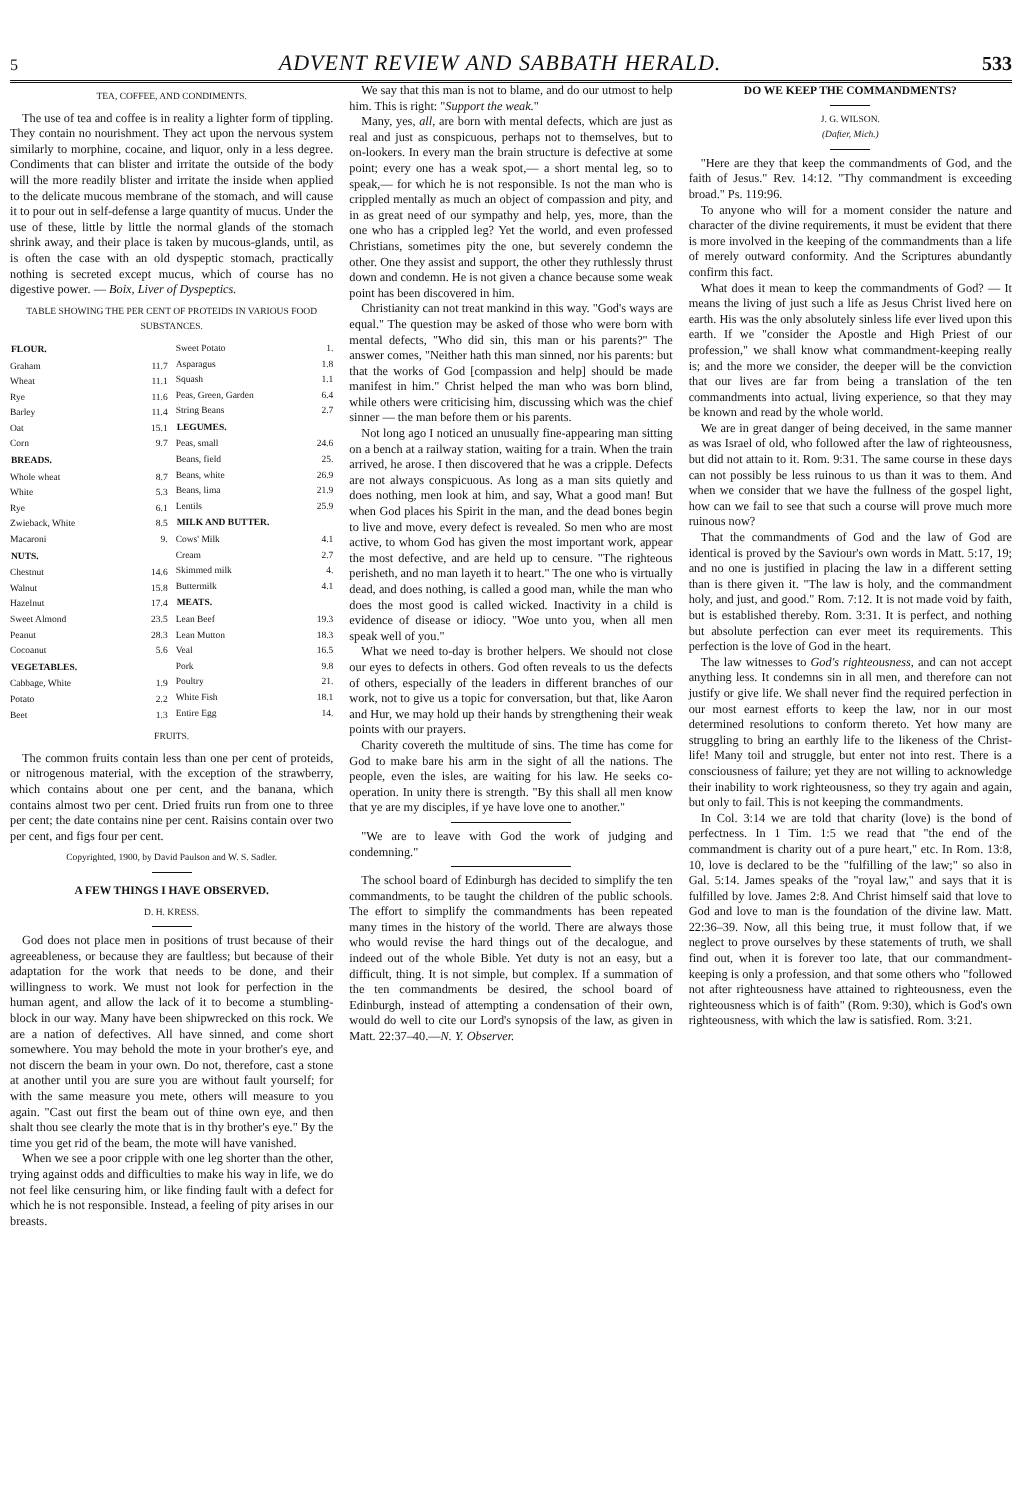5 ADVENT REVIEW AND SABBATH HERALD. 533
TEA, COFFEE, AND CONDIMENTS.
The use of tea and coffee is in reality a lighter form of tippling. They contain no nourishment. They act upon the nervous system similarly to morphine, cocaine, and liquor, only in a less degree. Condiments that can blister and irritate the outside of the body will the more readily blister and irritate the inside when applied to the delicate mucous membrane of the stomach, and will cause it to pour out in self-defense a large quantity of mucus. Under the use of these, little by little the normal glands of the stomach shrink away, and their place is taken by mucous-glands, until, as is often the case with an old dyspeptic stomach, practically nothing is secreted except mucus, which of course has no digestive power. — Boix, Liver of Dyspeptics.
TABLE SHOWING THE PER CENT OF PROTEIDS IN VARIOUS FOOD SUBSTANCES.
| FLOUR. | |
| --- | --- |
| Graham | 11.7 |
| Wheat | 11.1 |
| Rye | 11.6 |
| Barley | 11.4 |
| Oat | 15.1 |
| Corn | 9.7 |
| BREADS. | |
| Whole wheat | 8.7 |
| White | 5.3 |
| Rye | 6.1 |
| Zwieback, White | 8.5 |
| Macaroni | 9. |
| NUTS. | |
| Chestnut | 14.6 |
| Walnut | 15.8 |
| Hazelnut | 17.4 |
| Sweet Almond | 23.5 |
| Peanut | 28.3 |
| Cocoanut | 5.6 |
| VEGETABLES. | |
| Cabbage, White | 1.9 |
| Potato | 2.2 |
| Beet | 1.3 |
| Sweet Potato | 1. |
| Asparagus | 1.8 |
| Squash | 1.1 |
| Peas, Green, Garden | 6.4 |
| String Beans | 2.7 |
| LEGUMES. | |
| Peas, small | 24.6 |
| Beans, field | 25. |
| Beans, white | 26.9 |
| Beans, lima | 21.9 |
| Lentils | 25.9 |
| MILK AND BUTTER. | |
| Cows' Milk | 4.1 |
| Cream | 2.7 |
| Skimmed milk | 4. |
| Buttermilk | 4.1 |
| MEATS. | |
| Lean Beef | 19.3 |
| Lean Mutton | 18.3 |
| Veal | 16.5 |
| Pork | 9.8 |
| Poultry | 21. |
| White Fish | 18.1 |
| Entire Egg | 14. |
FRUITS.
The common fruits contain less than one per cent of proteids, or nitrogenous material, with the exception of the strawberry, which contains about one per cent, and the banana, which contains almost two per cent. Dried fruits run from one to three per cent; the date contains nine per cent. Raisins contain over two per cent, and figs four per cent.
Copyrighted, 1900, by David Paulson and W. S. Sadler.
A FEW THINGS I HAVE OBSERVED.
D. H. KRESS.
God does not place men in positions of trust because of their agreeableness, or because they are faultless; but because of their adaptation for the work that needs to be done, and their willingness to work. We must not look for perfection in the human agent, and allow the lack of it to become a stumbling-block in our way. Many have been shipwrecked on this rock. We are a nation of defectives. All have sinned, and come short somewhere. You may behold the mote in your brother's eye, and not discern the beam in your own. Do not, therefore, cast a stone at another until you are sure you are without fault yourself; for with the same measure you mete, others will measure to you again. "Cast out first the beam out of thine own eye, and then shalt thou see clearly the mote that is in thy brother's eye." By the time you get rid of the beam, the mote will have vanished.
When we see a poor cripple with one leg shorter than the other, trying against odds and difficulties to make his way in life, we do not feel like censuring him, or like finding fault with a defect for which he is not responsible. Instead, a feeling of pity arises in our breasts.
We say that this man is not to blame, and do our utmost to help him. This is right: "Support the weak."
Many, yes, all, are born with mental defects, which are just as real and just as conspicuous, perhaps not to themselves, but to on-lookers. In every man the brain structure is defective at some point; every one has a weak spot,— a short mental leg, so to speak,— for which he is not responsible. Is not the man who is crippled mentally as much an object of compassion and pity, and in as great need of our sympathy and help, yes, more, than the one who has a crippled leg? Yet the world, and even professed Christians, sometimes pity the one, but severely condemn the other. One they assist and support, the other they ruthlessly thrust down and condemn. He is not given a chance because some weak point has been discovered in him.
Christianity can not treat mankind in this way. "God's ways are equal." The question may be asked of those who were born with mental defects, "Who did sin, this man or his parents?" The answer comes, "Neither hath this man sinned, nor his parents: but that the works of God [compassion and help] should be made manifest in him." Christ helped the man who was born blind, while others were criticising him, discussing which was the chief sinner — the man before them or his parents.
Not long ago I noticed an unusually fine-appearing man sitting on a bench at a railway station, waiting for a train. When the train arrived, he arose. I then discovered that he was a cripple. Defects are not always conspicuous. As long as a man sits quietly and does nothing, men look at him, and say, What a good man! But when God places his Spirit in the man, and the dead bones begin to live and move, every defect is revealed. So men who are most active, to whom God has given the most important work, appear the most defective, and are held up to censure. "The righteous perisheth, and no man layeth it to heart." The one who is virtually dead, and does nothing, is called a good man, while the man who does the most good is called wicked. Inactivity in a child is evidence of disease or idiocy. "Woe unto you, when all men speak well of you."
What we need to-day is brother helpers. We should not close our eyes to defects in others. God often reveals to us the defects of others, especially of the leaders in different branches of our work, not to give us a topic for conversation, but that, like Aaron and Hur, we may hold up their hands by strengthening their weak points with our prayers.
Charity covereth the multitude of sins. The time has come for God to make bare his arm in the sight of all the nations. The people, even the isles, are waiting for his law. He seeks co-operation. In unity there is strength. "By this shall all men know that ye are my disciples, if ye have love one to another."
"We are to leave with God the work of judging and condemning."
The school board of Edinburgh has decided to simplify the ten commandments, to be taught the children of the public schools. The effort to simplify the commandments has been repeated many times in the history of the world. There are always those who would revise the hard things out of the decalogue, and indeed out of the whole Bible. Yet duty is not an easy, but a difficult, thing. It is not simple, but complex. If a summation of the ten commandments be desired, the school board of Edinburgh, instead of attempting a condensation of their own, would do well to cite our Lord's synopsis of the law, as given in Matt. 22:37–40.—N. Y. Observer.
DO WE KEEP THE COMMANDMENTS?
J. G. WILSON.
(Dafter, Mich.)
"Here are they that keep the commandments of God, and the faith of Jesus." Rev. 14:12. "Thy commandment is exceeding broad." Ps. 119:96.
To anyone who will for a moment consider the nature and character of the divine requirements, it must be evident that there is more involved in the keeping of the commandments than a life of merely outward conformity. And the Scriptures abundantly confirm this fact.
What does it mean to keep the commandments of God? — It means the living of just such a life as Jesus Christ lived here on earth. His was the only absolutely sinless life ever lived upon this earth. If we "consider the Apostle and High Priest of our profession," we shall know what commandment-keeping really is; and the more we consider, the deeper will be the conviction that our lives are far from being a translation of the ten commandments into actual, living experience, so that they may be known and read by the whole world.
We are in great danger of being deceived, in the same manner as was Israel of old, who followed after the law of righteousness, but did not attain to it. Rom. 9:31. The same course in these days can not possibly be less ruinous to us than it was to them. And when we consider that we have the fullness of the gospel light, how can we fail to see that such a course will prove much more ruinous now?
That the commandments of God and the law of God are identical is proved by the Saviour's own words in Matt. 5:17, 19; and no one is justified in placing the law in a different setting than is there given it. "The law is holy, and the commandment holy, and just, and good." Rom. 7:12. It is not made void by faith, but is established thereby. Rom. 3:31. It is perfect, and nothing but absolute perfection can ever meet its requirements. This perfection is the love of God in the heart.
The law witnesses to God's righteousness, and can not accept anything less. It condemns sin in all men, and therefore can not justify or give life. We shall never find the required perfection in our most earnest efforts to keep the law, nor in our most determined resolutions to conform thereto. Yet how many are struggling to bring an earthly life to the likeness of the Christ-life! Many toil and struggle, but enter not into rest. There is a consciousness of failure; yet they are not willing to acknowledge their inability to work righteousness, so they try again and again, but only to fail. This is not keeping the commandments.
In Col. 3:14 we are told that charity (love) is the bond of perfectness. In 1 Tim. 1:5 we read that "the end of the commandment is charity out of a pure heart," etc. In Rom. 13:8, 10, love is declared to be the "fulfilling of the law;" so also in Gal. 5:14. James speaks of the "royal law," and says that it is fulfilled by love. James 2:8. And Christ himself said that love to God and love to man is the foundation of the divine law. Matt. 22:36–39. Now, all this being true, it must follow that, if we neglect to prove ourselves by these statements of truth, we shall find out, when it is forever too late, that our commandment-keeping is only a profession, and that some others who "followed not after righteousness have attained to righteousness, even the righteousness which is of faith" (Rom. 9:30), which is God's own righteousness, with which the law is satisfied. Rom. 3:21.